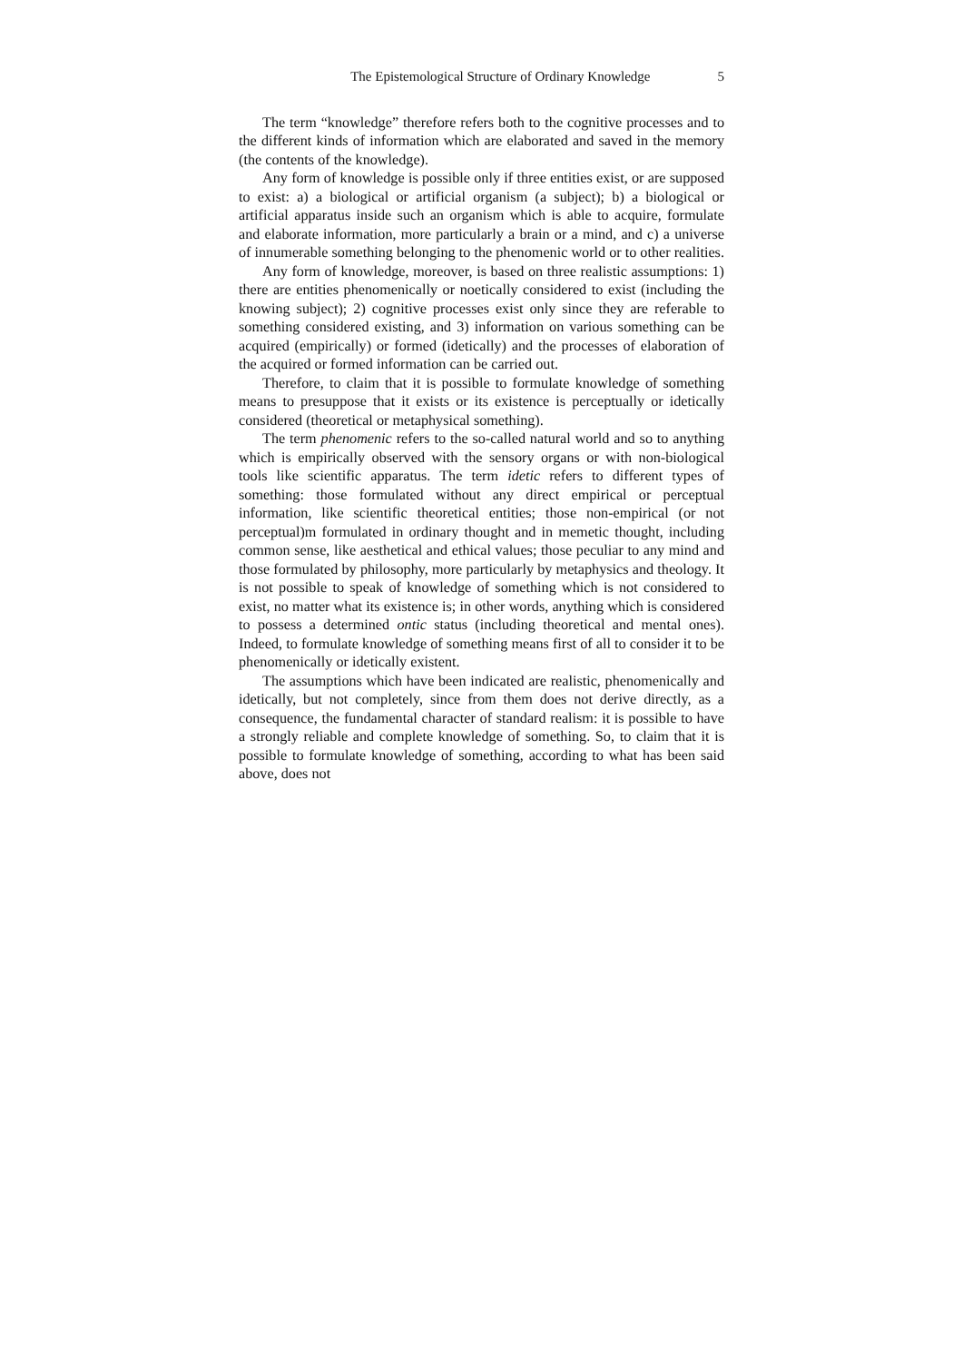The Epistemological Structure of Ordinary Knowledge 5
The term “knowledge” therefore refers both to the cognitive processes and to the different kinds of information which are elaborated and saved in the memory (the contents of the knowledge).
Any form of knowledge is possible only if three entities exist, or are supposed to exist: a) a biological or artificial organism (a subject); b) a biological or artificial apparatus inside such an organism which is able to acquire, formulate and elaborate information, more particularly a brain or a mind, and c) a universe of innumerable something belonging to the phenomenic world or to other realities.
Any form of knowledge, moreover, is based on three realistic assumptions: 1) there are entities phenomenically or noetically considered to exist (including the knowing subject); 2) cognitive processes exist only since they are referable to something considered existing, and 3) information on various something can be acquired (empirically) or formed (idetically) and the processes of elaboration of the acquired or formed information can be carried out.
Therefore, to claim that it is possible to formulate knowledge of something means to presuppose that it exists or its existence is perceptually or idetically considered (theoretical or metaphysical something).
The term phenomenic refers to the so-called natural world and so to anything which is empirically observed with the sensory organs or with non-biological tools like scientific apparatus. The term idetic refers to different types of something: those formulated without any direct empirical or perceptual information, like scientific theoretical entities; those non-empirical (or not perceptual)m formulated in ordinary thought and in memetic thought, including common sense, like aesthetical and ethical values; those peculiar to any mind and those formulated by philosophy, more particularly by metaphysics and theology. It is not possible to speak of knowledge of something which is not considered to exist, no matter what its existence is; in other words, anything which is considered to possess a determined ontic status (including theoretical and mental ones). Indeed, to formulate knowledge of something means first of all to consider it to be phenomenically or idetically existent.
The assumptions which have been indicated are realistic, phenomenically and idetically, but not completely, since from them does not derive directly, as a consequence, the fundamental character of standard realism: it is possible to have a strongly reliable and complete knowledge of something. So, to claim that it is possible to formulate knowledge of something, according to what has been said above, does not